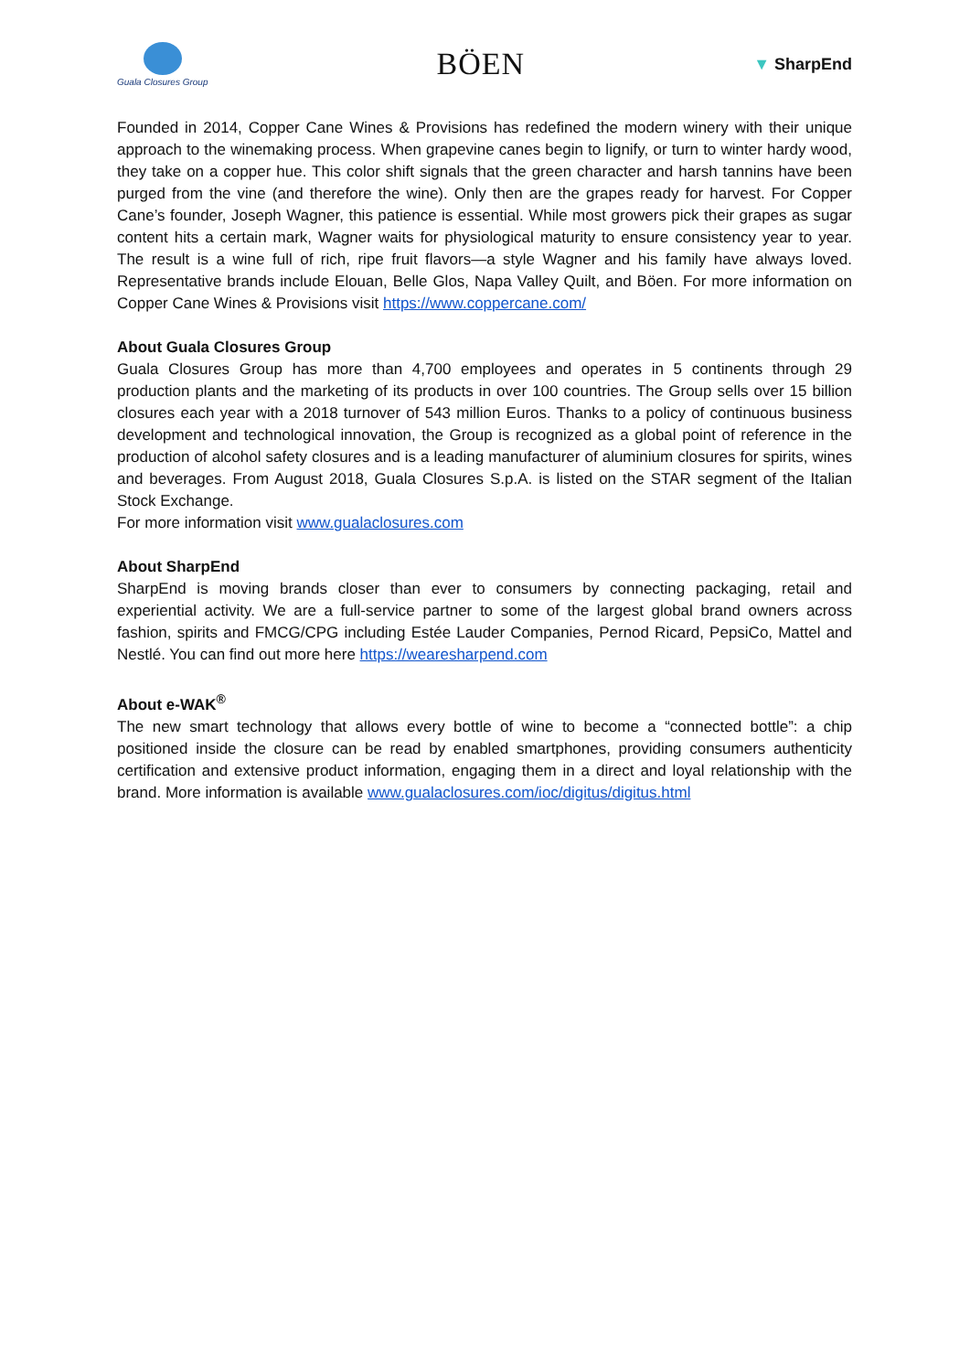Guala Closures Group
BÖEN
▼ SharpEnd
Founded in 2014, Copper Cane Wines & Provisions has redefined the modern winery with their unique approach to the winemaking process. When grapevine canes begin to lignify, or turn to winter hardy wood, they take on a copper hue. This color shift signals that the green character and harsh tannins have been purged from the vine (and therefore the wine). Only then are the grapes ready for harvest. For Copper Cane’s founder, Joseph Wagner, this patience is essential. While most growers pick their grapes as sugar content hits a certain mark, Wagner waits for physiological maturity to ensure consistency year to year. The result is a wine full of rich, ripe fruit flavors—a style Wagner and his family have always loved. Representative brands include Elouan, Belle Glos, Napa Valley Quilt, and Böen. For more information on Copper Cane Wines & Provisions visit https://www.coppercane.com/
About Guala Closures Group
Guala Closures Group has more than 4,700 employees and operates in 5 continents through 29 production plants and the marketing of its products in over 100 countries. The Group sells over 15 billion closures each year with a 2018 turnover of 543 million Euros. Thanks to a policy of continuous business development and technological innovation, the Group is recognized as a global point of reference in the production of alcohol safety closures and is a leading manufacturer of aluminium closures for spirits, wines and beverages. From August 2018, Guala Closures S.p.A. is listed on the STAR segment of the Italian Stock Exchange.
For more information visit www.gualaclosures.com
About SharpEnd
SharpEnd is moving brands closer than ever to consumers by connecting packaging, retail and experiential activity. We are a full-service partner to some of the largest global brand owners across fashion, spirits and FMCG/CPG including Estée Lauder Companies, Pernod Ricard, PepsiCo, Mattel and Nestlé. You can find out more here https://wearesharpend.com
About e-WAK<sup>®</sup>
The new smart technology that allows every bottle of wine to become a “connected bottle”: a chip positioned inside the closure can be read by enabled smartphones, providing consumers authenticity certification and extensive product information, engaging them in a direct and loyal relationship with the brand. More information is available www.gualaclosures.com/ioc/digitus/digitus.html